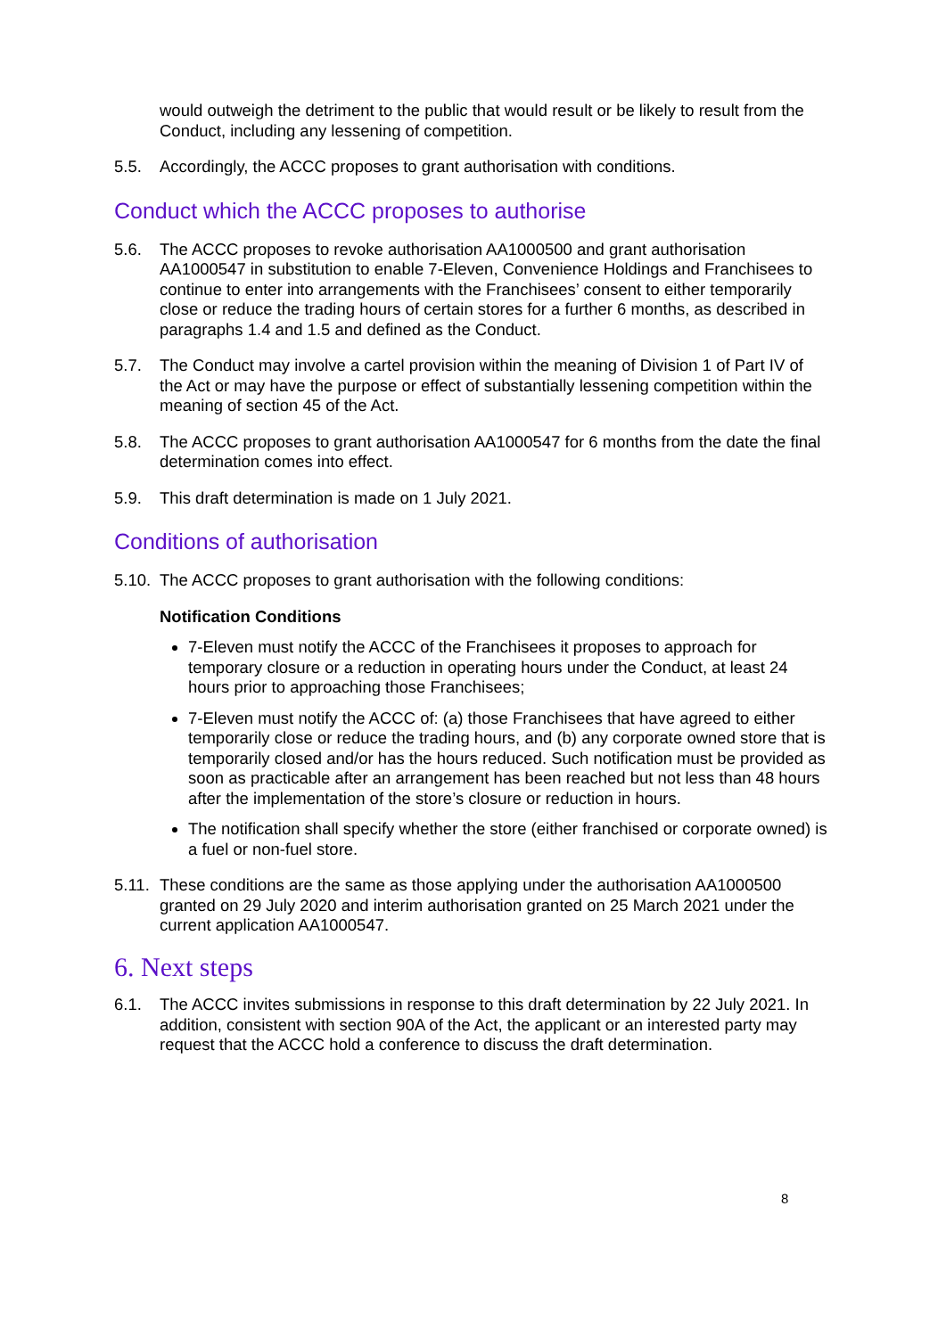would outweigh the detriment to the public that would result or be likely to result from the Conduct, including any lessening of competition.
5.5. Accordingly, the ACCC proposes to grant authorisation with conditions.
Conduct which the ACCC proposes to authorise
5.6. The ACCC proposes to revoke authorisation AA1000500 and grant authorisation AA1000547 in substitution to enable 7-Eleven, Convenience Holdings and Franchisees to continue to enter into arrangements with the Franchisees’ consent to either temporarily close or reduce the trading hours of certain stores for a further 6 months, as described in paragraphs 1.4 and 1.5 and defined as the Conduct.
5.7. The Conduct may involve a cartel provision within the meaning of Division 1 of Part IV of the Act or may have the purpose or effect of substantially lessening competition within the meaning of section 45 of the Act.
5.8. The ACCC proposes to grant authorisation AA1000547 for 6 months from the date the final determination comes into effect.
5.9. This draft determination is made on 1 July 2021.
Conditions of authorisation
5.10.
The ACCC proposes to grant authorisation with the following conditions:
Notification Conditions
7-Eleven must notify the ACCC of the Franchisees it proposes to approach for temporary closure or a reduction in operating hours under the Conduct, at least 24 hours prior to approaching those Franchisees;
7-Eleven must notify the ACCC of: (a) those Franchisees that have agreed to either temporarily close or reduce the trading hours, and (b) any corporate owned store that is temporarily closed and/or has the hours reduced. Such notification must be provided as soon as practicable after an arrangement has been reached but not less than 48 hours after the implementation of the store’s closure or reduction in hours.
The notification shall specify whether the store (either franchised or corporate owned) is a fuel or non-fuel store.
5.11.
These conditions are the same as those applying under the authorisation AA1000500 granted on 29 July 2020 and interim authorisation granted on 25 March 2021 under the current application AA1000547.
6. Next steps
6.1. The ACCC invites submissions in response to this draft determination by 22 July 2021. In addition, consistent with section 90A of the Act, the applicant or an interested party may request that the ACCC hold a conference to discuss the draft determination.
8